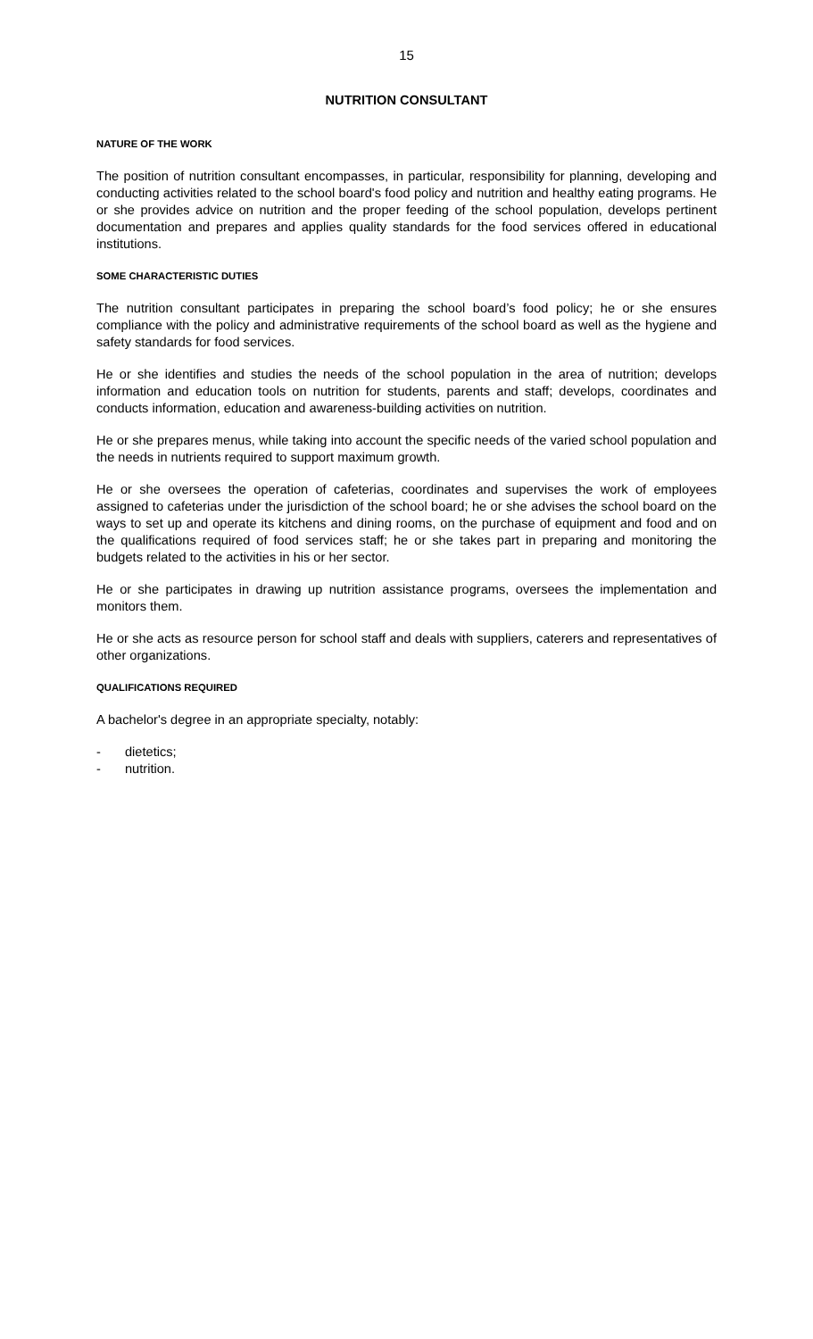15
NUTRITION CONSULTANT
NATURE OF THE WORK
The position of nutrition consultant encompasses, in particular, responsibility for planning, developing and conducting activities related to the school board's food policy and nutrition and healthy eating programs. He or she provides advice on nutrition and the proper feeding of the school population, develops pertinent documentation and prepares and applies quality standards for the food services offered in educational institutions.
SOME CHARACTERISTIC DUTIES
The nutrition consultant participates in preparing the school board’s food policy; he or she ensures compliance with the policy and administrative requirements of the school board as well as the hygiene and safety standards for food services.
He or she identifies and studies the needs of the school population in the area of nutrition; develops information and education tools on nutrition for students, parents and staff; develops, coordinates and conducts information, education and awareness-building activities on nutrition.
He or she prepares menus, while taking into account the specific needs of the varied school population and the needs in nutrients required to support maximum growth.
He or she oversees the operation of cafeterias, coordinates and supervises the work of employees assigned to cafeterias under the jurisdiction of the school board; he or she advises the school board on the ways to set up and operate its kitchens and dining rooms, on the purchase of equipment and food and on the qualifications required of food services staff; he or she takes part in preparing and monitoring the budgets related to the activities in his or her sector.
He or she participates in drawing up nutrition assistance programs, oversees the implementation and monitors them.
He or she acts as resource person for school staff and deals with suppliers, caterers and representatives of other organizations.
QUALIFICATIONS REQUIRED
A bachelor's degree in an appropriate specialty, notably:
- dietetics;
- nutrition.